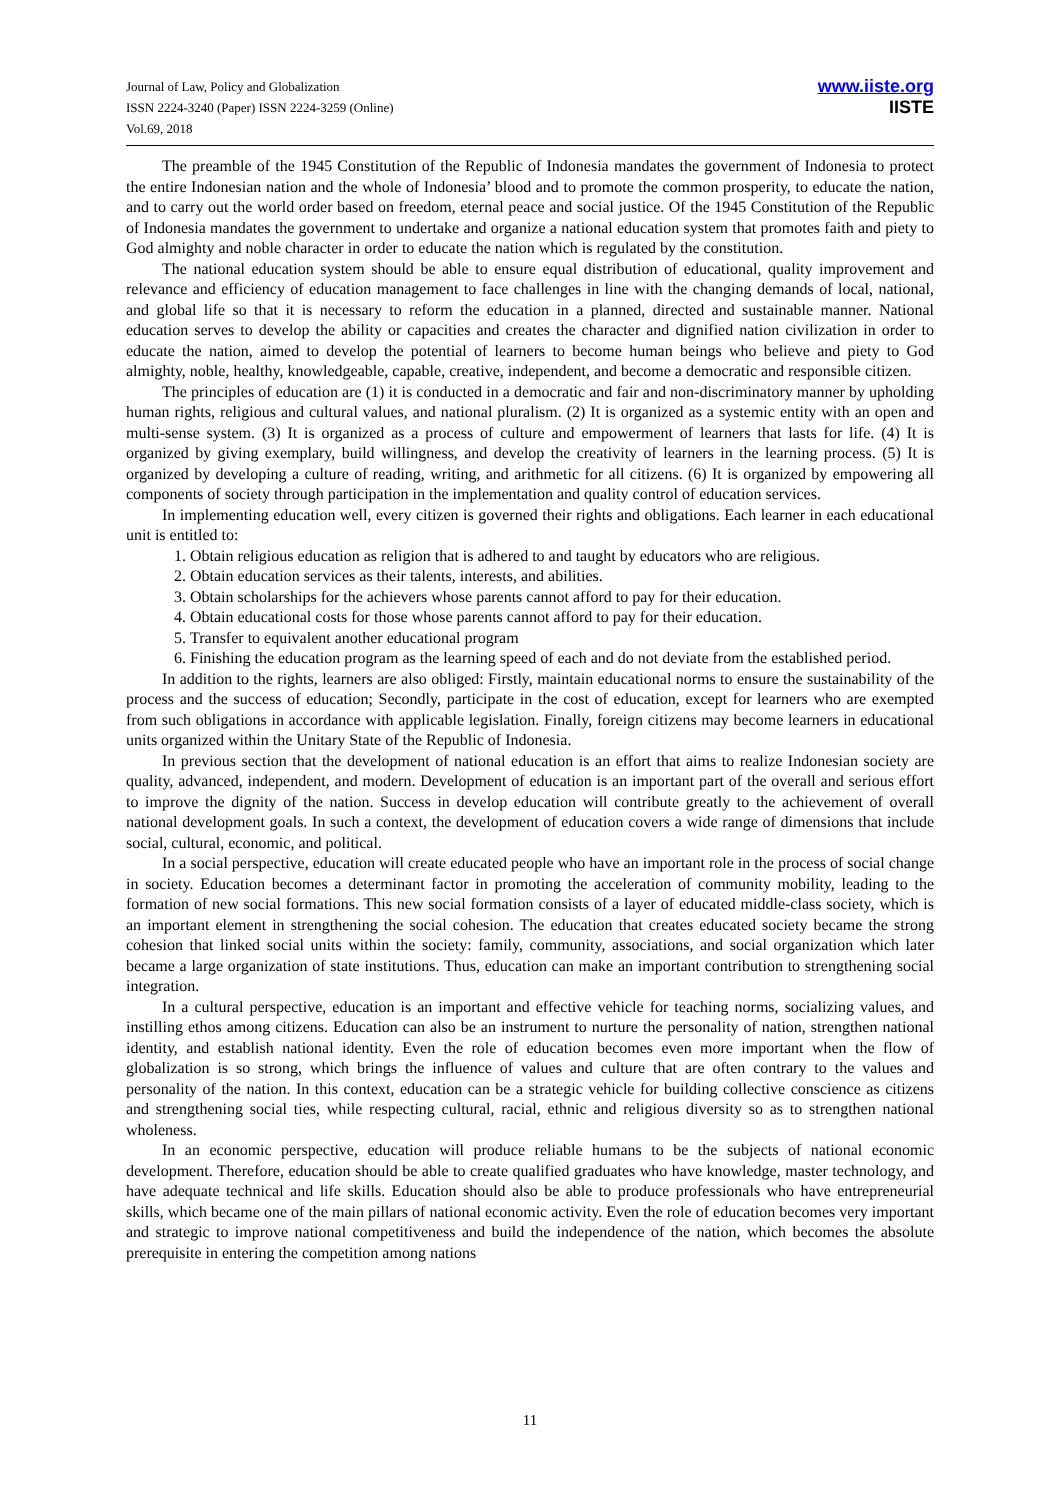Journal of Law, Policy and Globalization
ISSN 2224-3240 (Paper) ISSN 2224-3259 (Online)
Vol.69, 2018
www.iiste.org
IISTE
The preamble of the 1945 Constitution of the Republic of Indonesia mandates the government of Indonesia to protect the entire Indonesian nation and the whole of Indonesia’ blood and to promote the common prosperity, to educate the nation, and to carry out the world order based on freedom, eternal peace and social justice. Of the 1945 Constitution of the Republic of Indonesia mandates the government to undertake and organize a national education system that promotes faith and piety to God almighty and noble character in order to educate the nation which is regulated by the constitution.
The national education system should be able to ensure equal distribution of educational, quality improvement and relevance and efficiency of education management to face challenges in line with the changing demands of local, national, and global life so that it is necessary to reform the education in a planned, directed and sustainable manner. National education serves to develop the ability or capacities and creates the character and dignified nation civilization in order to educate the nation, aimed to develop the potential of learners to become human beings who believe and piety to God almighty, noble, healthy, knowledgeable, capable, creative, independent, and become a democratic and responsible citizen.
The principles of education are (1) it is conducted in a democratic and fair and non-discriminatory manner by upholding human rights, religious and cultural values, and national pluralism. (2) It is organized as a systemic entity with an open and multi-sense system. (3) It is organized as a process of culture and empowerment of learners that lasts for life. (4) It is organized by giving exemplary, build willingness, and develop the creativity of learners in the learning process. (5) It is organized by developing a culture of reading, writing, and arithmetic for all citizens. (6) It is organized by empowering all components of society through participation in the implementation and quality control of education services.
In implementing education well, every citizen is governed their rights and obligations. Each learner in each educational unit is entitled to:
1. Obtain religious education as religion that is adhered to and taught by educators who are religious.
2. Obtain education services as their talents, interests, and abilities.
3. Obtain scholarships for the achievers whose parents cannot afford to pay for their education.
4. Obtain educational costs for those whose parents cannot afford to pay for their education.
5. Transfer to equivalent another educational program
6. Finishing the education program as the learning speed of each and do not deviate from the established period.
In addition to the rights, learners are also obliged: Firstly, maintain educational norms to ensure the sustainability of the process and the success of education; Secondly, participate in the cost of education, except for learners who are exempted from such obligations in accordance with applicable legislation. Finally, foreign citizens may become learners in educational units organized within the Unitary State of the Republic of Indonesia.
In previous section that the development of national education is an effort that aims to realize Indonesian society are quality, advanced, independent, and modern. Development of education is an important part of the overall and serious effort to improve the dignity of the nation. Success in develop education will contribute greatly to the achievement of overall national development goals. In such a context, the development of education covers a wide range of dimensions that include social, cultural, economic, and political.
In a social perspective, education will create educated people who have an important role in the process of social change in society. Education becomes a determinant factor in promoting the acceleration of community mobility, leading to the formation of new social formations. This new social formation consists of a layer of educated middle-class society, which is an important element in strengthening the social cohesion. The education that creates educated society became the strong cohesion that linked social units within the society: family, community, associations, and social organization which later became a large organization of state institutions. Thus, education can make an important contribution to strengthening social integration.
In a cultural perspective, education is an important and effective vehicle for teaching norms, socializing values, and instilling ethos among citizens. Education can also be an instrument to nurture the personality of nation, strengthen national identity, and establish national identity. Even the role of education becomes even more important when the flow of globalization is so strong, which brings the influence of values and culture that are often contrary to the values and personality of the nation. In this context, education can be a strategic vehicle for building collective conscience as citizens and strengthening social ties, while respecting cultural, racial, ethnic and religious diversity so as to strengthen national wholeness.
In an economic perspective, education will produce reliable humans to be the subjects of national economic development. Therefore, education should be able to create qualified graduates who have knowledge, master technology, and have adequate technical and life skills. Education should also be able to produce professionals who have entrepreneurial skills, which became one of the main pillars of national economic activity. Even the role of education becomes very important and strategic to improve national competitiveness and build the independence of the nation, which becomes the absolute prerequisite in entering the competition among nations
11